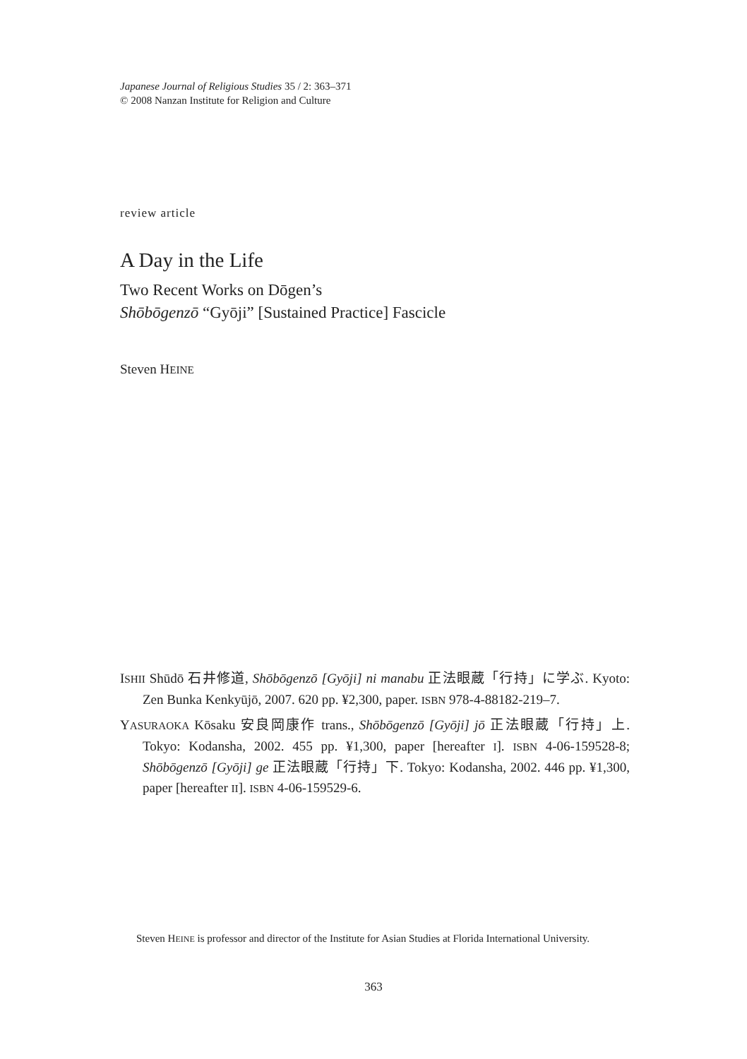Japanese Journal of Religious Studies 35 / 2: 363–371
© 2008 Nanzan Institute for Religion and Culture
review article
A Day in the Life
Two Recent Works on Dōgen’s
Shōbōgenzō “Gyōji” [Sustained Practice] Fascicle
Steven HEINE
ISHII Shūdō 石井修道, Shōbōgenzō [Gyōji] ni manabu 正法眼蔵「行持」に学ぶ. Kyoto: Zen Bunka Kenkyūjō, 2007. 620 pp. ¥2,300, paper. ISBN 978-4-88182-219–7.
YASURAOKA Kōsaku 安良岡康作 trans., Shōbōgenzō [Gyōji] jō 正法眼蔵「行持」上. Tokyo: Kodansha, 2002. 455 pp. ¥1,300, paper [hereafter I]. ISBN 4-06-159528-8; Shōbōgenzō [Gyōji] ge 正法眼蔵「行持」下. Tokyo: Kodansha, 2002. 446 pp. ¥1,300, paper [hereafter II]. ISBN 4-06-159529-6.
Steven HEINE is professor and director of the Institute for Asian Studies at Florida International University.
363